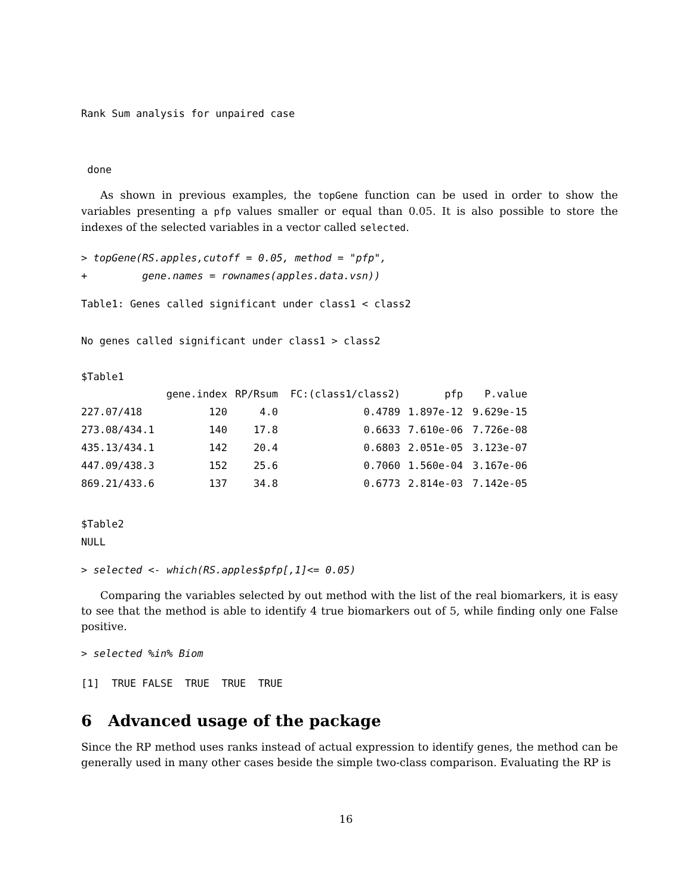Rank Sum analysis for unpaired case
 done
As shown in previous examples, the topGene function can be used in order to show the variables presenting a pfp values smaller or equal than 0.05. It is also possible to store the indexes of the selected variables in a vector called selected.
> topGene(RS.apples,cutoff = 0.05, method = "pfp",
+         gene.names = rownames(apples.data.vsn))
Table1: Genes called significant under class1 < class2
No genes called significant under class1 > class2
$Table1
| | gene.index | RP/Rsum | FC:(class1/class2) | pfp | P.value |
| --- | --- | --- | --- | --- | --- |
| 227.07/418 | 120 | 4.0 | 0.4789 | 1.897e-12 | 9.629e-15 |
| 273.08/434.1 | 140 | 17.8 | 0.6633 | 7.610e-06 | 7.726e-08 |
| 435.13/434.1 | 142 | 20.4 | 0.6803 | 2.051e-05 | 3.123e-07 |
| 447.09/438.3 | 152 | 25.6 | 0.7060 | 1.560e-04 | 3.167e-06 |
| 869.21/433.6 | 137 | 34.8 | 0.6773 | 2.814e-03 | 7.142e-05 |
$Table2
NULL
> selected <- which(RS.apples$pfp[,1]<= 0.05)
Comparing the variables selected by out method with the list of the real biomarkers, it is easy to see that the method is able to identify 4 true biomarkers out of 5, while finding only one False positive.
> selected %in% Biom
[1]  TRUE FALSE  TRUE  TRUE  TRUE
6 Advanced usage of the package
Since the RP method uses ranks instead of actual expression to identify genes, the method can be generally used in many other cases beside the simple two-class comparison. Evaluating the RP is
16